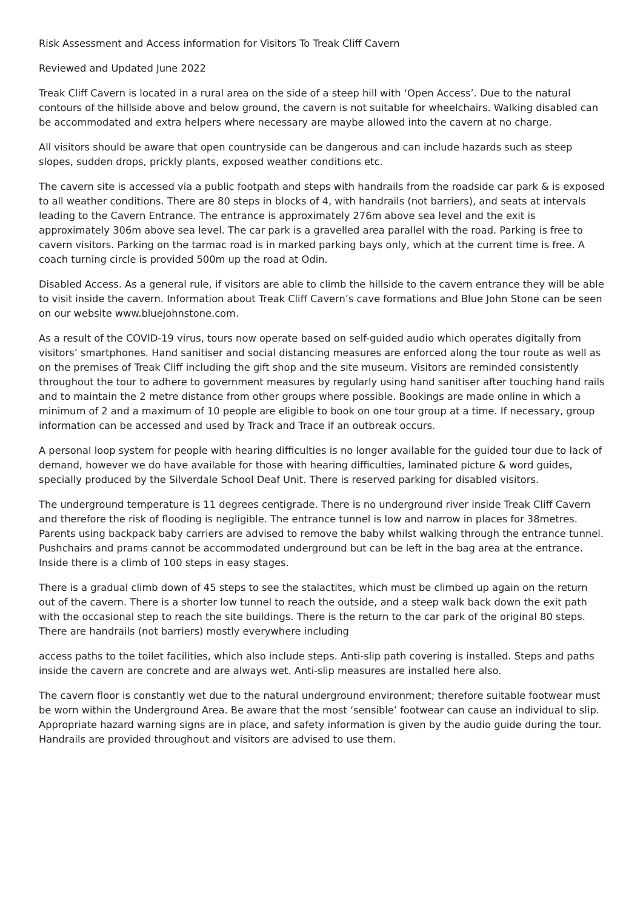Risk Assessment and Access information for Visitors To Treak Cliff Cavern
Reviewed and Updated June 2022
Treak Cliff Cavern is located in a rural area on the side of a steep hill with ‘Open Access’. Due to the natural contours of the hillside above and below ground, the cavern is not suitable for wheelchairs. Walking disabled can be accommodated and extra helpers where necessary are maybe allowed into the cavern at no charge.
All visitors should be aware that open countryside can be dangerous and can include hazards such as steep slopes, sudden drops, prickly plants, exposed weather conditions etc.
The cavern site is accessed via a public footpath and steps with handrails from the roadside car park & is exposed to all weather conditions. There are 80 steps in blocks of 4, with handrails (not barriers), and seats at intervals leading to the Cavern Entrance. The entrance is approximately 276m above sea level and the exit is approximately 306m above sea level. The car park is a gravelled area parallel with the road. Parking is free to cavern visitors. Parking on the tarmac road is in marked parking bays only, which at the current time is free. A coach turning circle is provided 500m up the road at Odin.
Disabled Access. As a general rule, if visitors are able to climb the hillside to the cavern entrance they will be able to visit inside the cavern. Information about Treak Cliff Cavern’s cave formations and Blue John Stone can be seen on our website www.bluejohnstone.com.
As a result of the COVID-19 virus, tours now operate based on self-guided audio which operates digitally from visitors’ smartphones. Hand sanitiser and social distancing measures are enforced along the tour route as well as on the premises of Treak Cliff including the gift shop and the site museum. Visitors are reminded consistently throughout the tour to adhere to government measures by regularly using hand sanitiser after touching hand rails and to maintain the 2 metre distance from other groups where possible. Bookings are made online in which a minimum of 2 and a maximum of 10 people are eligible to book on one tour group at a time. If necessary, group information can be accessed and used by Track and Trace if an outbreak occurs.
A personal loop system for people with hearing difficulties is no longer available for the guided tour due to lack of demand, however we do have available for those with hearing difficulties, laminated picture & word guides, specially produced by the Silverdale School Deaf Unit. There is reserved parking for disabled visitors.
The underground temperature is 11 degrees centigrade. There is no underground river inside Treak Cliff Cavern and therefore the risk of flooding is negligible. The entrance tunnel is low and narrow in places for 38metres. Parents using backpack baby carriers are advised to remove the baby whilst walking through the entrance tunnel. Pushchairs and prams cannot be accommodated underground but can be left in the bag area at the entrance. Inside there is a climb of 100 steps in easy stages.
There is a gradual climb down of 45 steps to see the stalactites, which must be climbed up again on the return out of the cavern. There is a shorter low tunnel to reach the outside, and a steep walk back down the exit path with the occasional step to reach the site buildings. There is the return to the car park of the original 80 steps. There are handrails (not barriers) mostly everywhere including
access paths to the toilet facilities, which also include steps. Anti-slip path covering is installed. Steps and paths inside the cavern are concrete and are always wet. Anti-slip measures are installed here also.
The cavern floor is constantly wet due to the natural underground environment; therefore suitable footwear must be worn within the Underground Area. Be aware that the most ‘sensible’ footwear can cause an individual to slip. Appropriate hazard warning signs are in place, and safety information is given by the audio guide during the tour. Handrails are provided throughout and visitors are advised to use them.